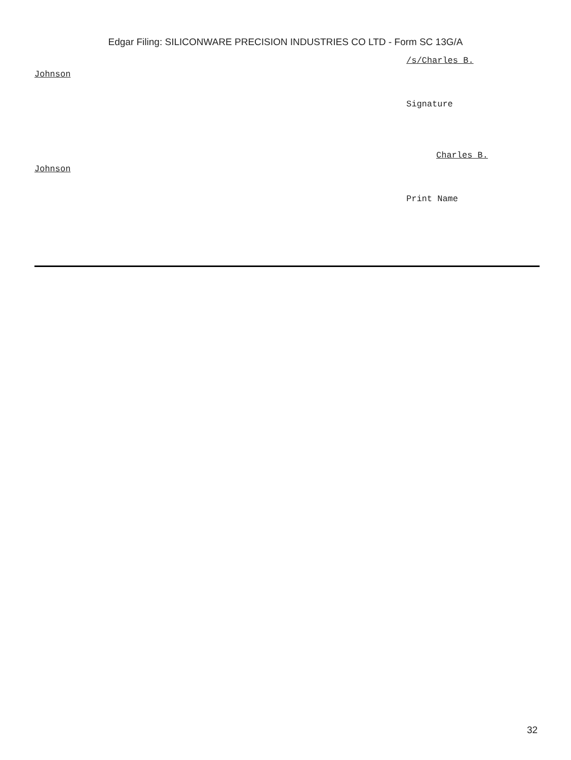Edgar Filing: SILICONWARE PRECISION INDUSTRIES CO LTD - Form SC 13G/A
/s/Charles B.
Johnson
Signature
Charles B.
Johnson
Print Name
32